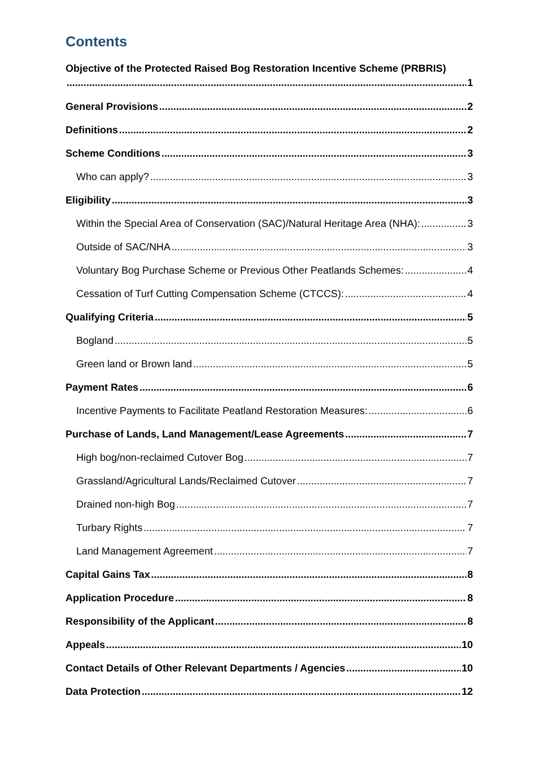Contents
Objective of the Protected Raised Bog Restoration Incentive Scheme (PRBRIS)
1
General Provisions 2
Definitions 2
Scheme Conditions 3
Who can apply? 3
Eligibility 3
Within the Special Area of Conservation (SAC)/Natural Heritage Area (NHA): 3
Outside of SAC/NHA 3
Voluntary Bog Purchase Scheme or Previous Other Peatlands Schemes: 4
Cessation of Turf Cutting Compensation Scheme (CTCCS): 4
Qualifying Criteria 5
Bogland 5
Green land or Brown land 5
Payment Rates 6
Incentive Payments to Facilitate Peatland Restoration Measures: 6
Purchase of Lands, Land Management/Lease Agreements 7
High bog/non-reclaimed Cutover Bog 7
Grassland/Agricultural Lands/Reclaimed Cutover 7
Drained non-high Bog 7
Turbary Rights 7
Land Management Agreement 7
Capital Gains Tax 8
Application Procedure 8
Responsibility of the Applicant 8
Appeals 10
Contact Details of Other Relevant Departments / Agencies 10
Data Protection 12